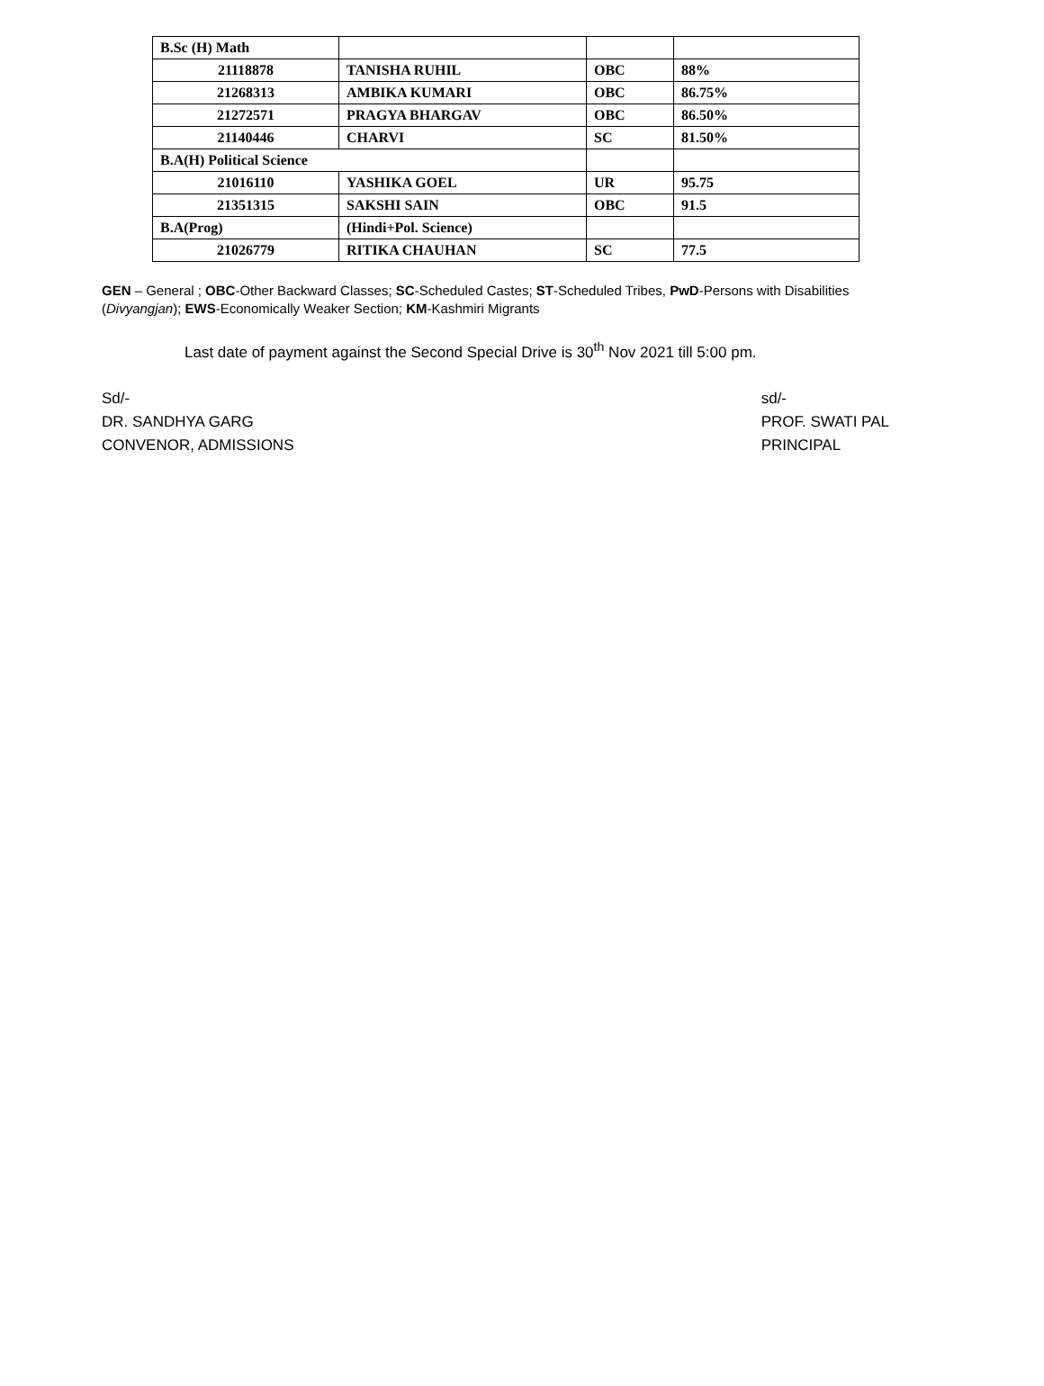| B.Sc (H) Math | | | |
| 21118878 | TANISHA RUHIL | OBC | 88% |
| 21268313 | AMBIKA KUMARI | OBC | 86.75% |
| 21272571 | PRAGYA BHARGAV | OBC | 86.50% |
| 21140446 | CHARVI | SC | 81.50% |
| B.A(H) Political Science | | | |
| 21016110 | YASHIKA GOEL | UR | 95.75 |
| 21351315 | SAKSHI SAIN | OBC | 91.5 |
| B.A(Prog) | (Hindi+Pol. Science) | | |
| 21026779 | RITIKA CHAUHAN | SC | 77.5 |
GEN – General ; OBC-Other Backward Classes; SC-Scheduled Castes; ST-Scheduled Tribes, PwD-Persons with Disabilities (Divyangjan); EWS-Economically Weaker Section; KM-Kashmiri Migrants
Last date of payment against the Second Special Drive is 30<sup>th</sup> Nov 2021 till 5:00 pm.
Sd/-
DR. SANDHYA GARG
CONVENOR, ADMISSIONS
sd/-
PROF. SWATI PAL
PRINCIPAL